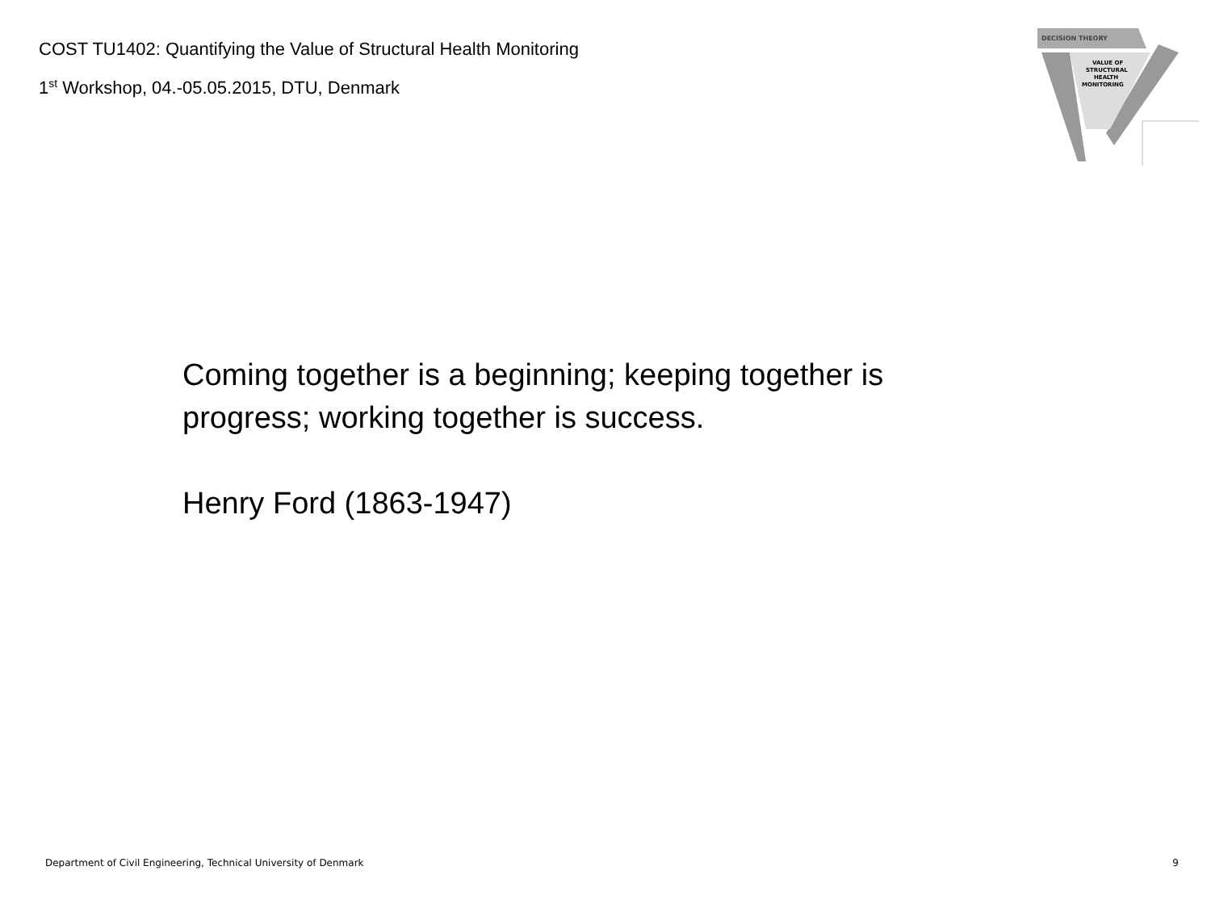COST TU1402: Quantifying the Value of Structural Health Monitoring
1<sup>st</sup> Workshop, 04.-05.05.2015, DTU, Denmark
DECISION THEORY
VALUE OF
STRUCTURAL
HEALTH
MONITORING
Coming together is a beginning; keeping together is
progress; working together is success.
Henry Ford (1863-1947)
Department of Civil Engineering, Technical University of Denmark 9